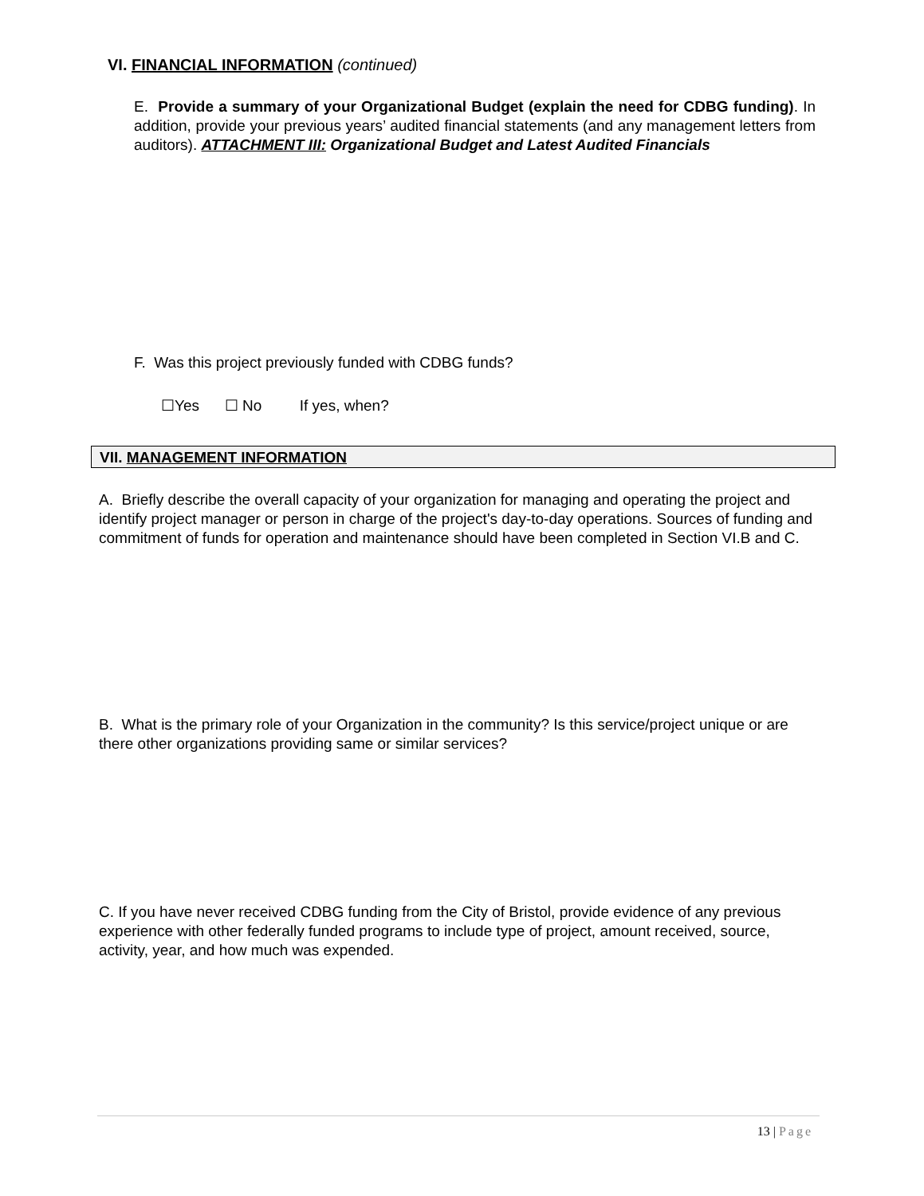VI. FINANCIAL INFORMATION (continued)
E. Provide a summary of your Organizational Budget (explain the need for CDBG funding). In addition, provide your previous years’ audited financial statements (and any management letters from auditors). ATTACHMENT III: Organizational Budget and Latest Audited Financials
F. Was this project previously funded with CDBG funds?
☐Yes ☐ No If yes, when?
VII. MANAGEMENT INFORMATION
A. Briefly describe the overall capacity of your organization for managing and operating the project and identify project manager or person in charge of the project's day-to-day operations. Sources of funding and commitment of funds for operation and maintenance should have been completed in Section VI.B and C.
B. What is the primary role of your Organization in the community? Is this service/project unique or are there other organizations providing same or similar services?
C. If you have never received CDBG funding from the City of Bristol, provide evidence of any previous experience with other federally funded programs to include type of project, amount received, source, activity, year, and how much was expended.
13 | Page